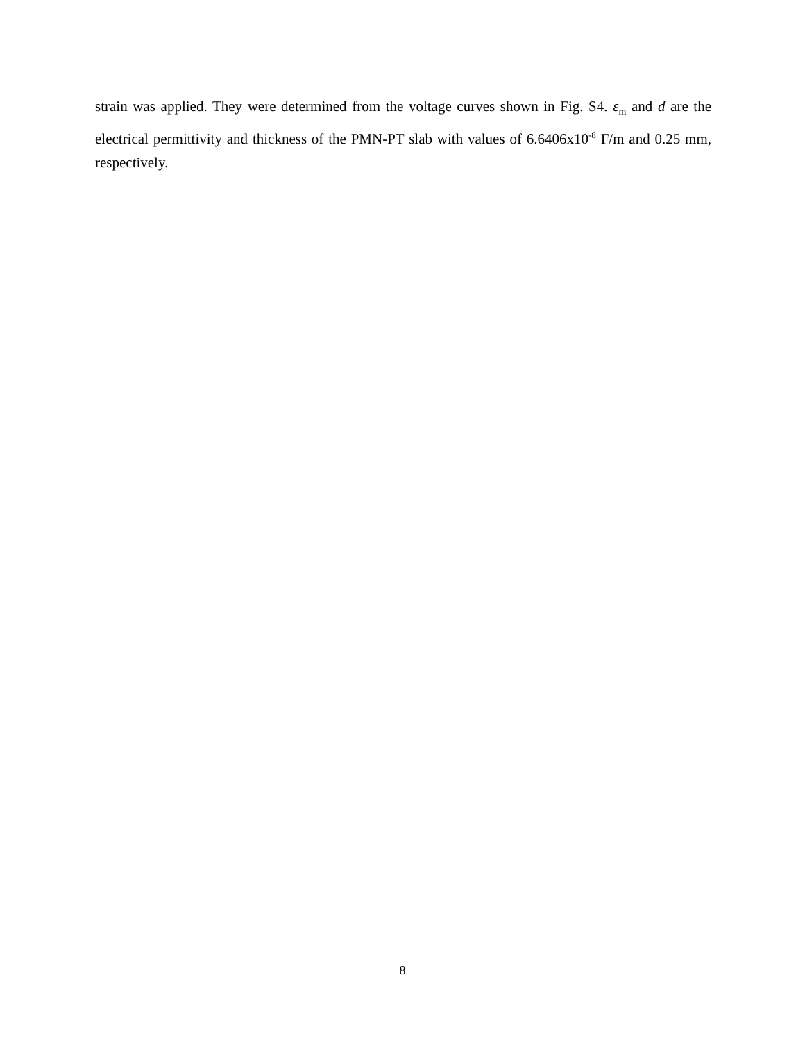strain was applied. They were determined from the voltage curves shown in Fig. S4. ε<sub>m</sub> and d are the electrical permittivity and thickness of the PMN-PT slab with values of 6.6406x10<sup>-8</sup> F/m and 0.25 mm, respectively.
8